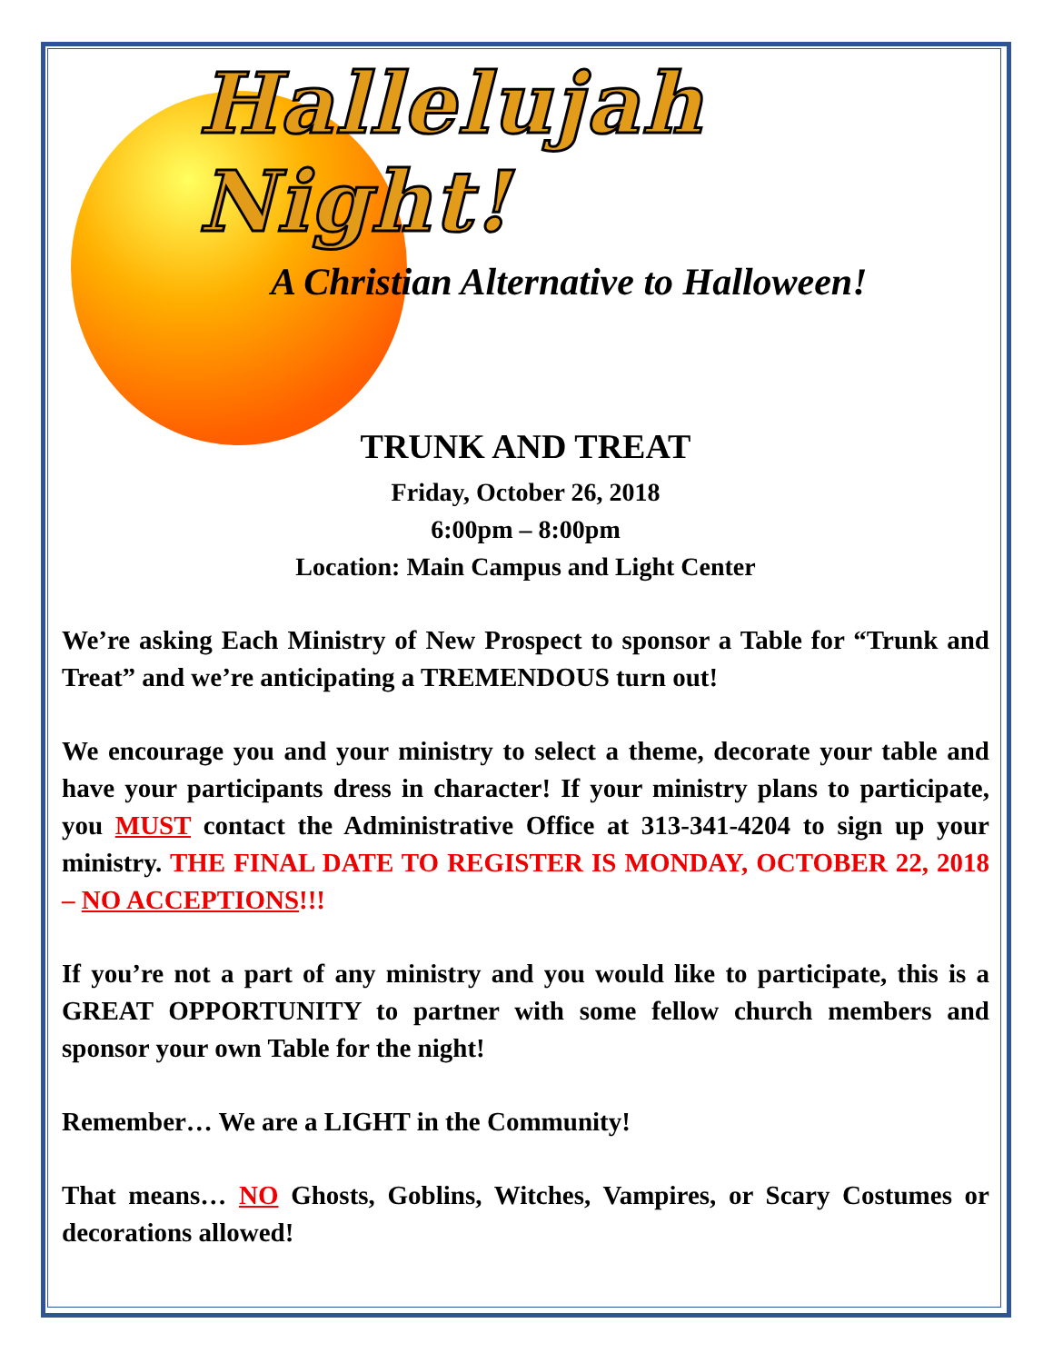Hallelujah Night!
A Christian Alternative to Halloween!
TRUNK AND TREAT
Friday, October 26, 2018
6:00pm – 8:00pm
Location: Main Campus and Light Center
We’re asking Each Ministry of New Prospect to sponsor a Table for “Trunk and Treat” and we’re anticipating a TREMENDOUS turn out!
We encourage you and your ministry to select a theme, decorate your table and have your participants dress in character! If your ministry plans to participate, you MUST contact the Administrative Office at 313-341-4204 to sign up your ministry. THE FINAL DATE TO REGISTER IS MONDAY, OCTOBER 22, 2018 – NO ACCEPTIONS!!!
If you’re not a part of any ministry and you would like to participate, this is a GREAT OPPORTUNITY to partner with some fellow church members and sponsor your own Table for the night!
Remember… We are a LIGHT in the Community!
That means… NO Ghosts, Goblins, Witches, Vampires, or Scary Costumes or decorations allowed!